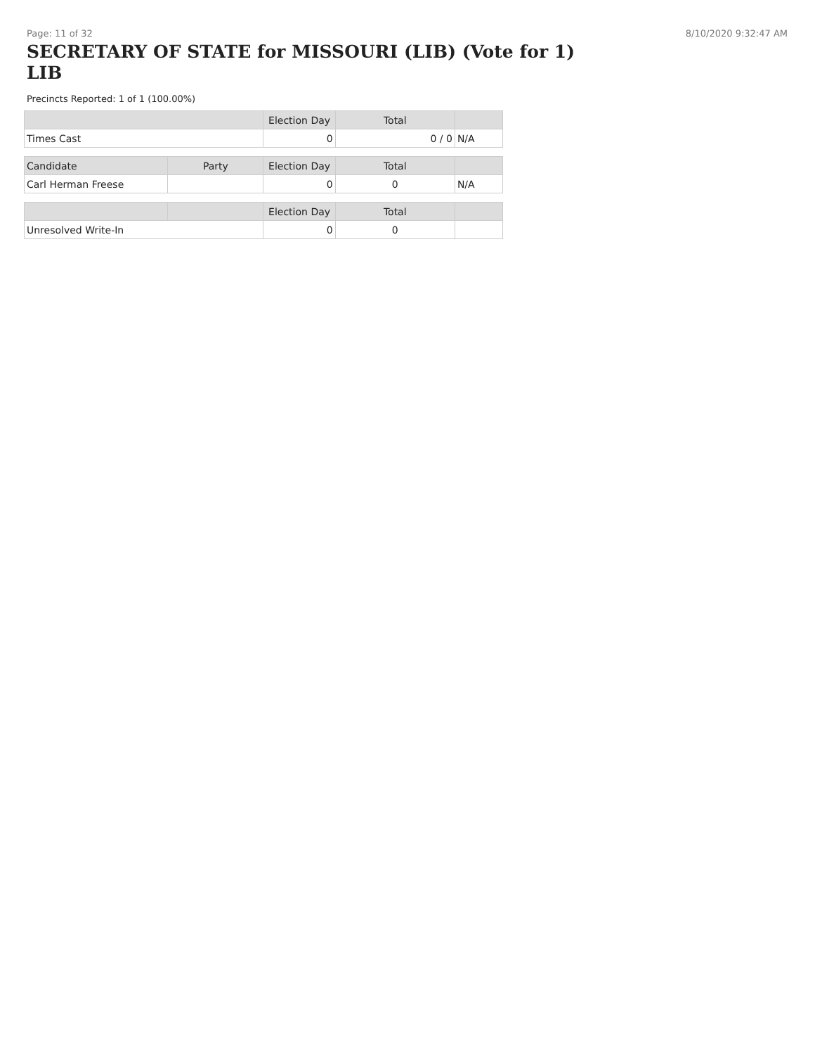Page: 11 of 32 8/10/2020 9:32:47 AM
SECRETARY OF STATE for MISSOURI (LIB) (Vote for 1)
LIB
Precincts Reported: 1 of 1 (100.00%)
| | | Election Day | Total | |
| --- | --- | --- | --- | --- |
| Times Cast | | 0 | 0 / 0 | N/A |
| Candidate | Party | Election Day | Total | |
| Carl Herman Freese | | 0 | 0 | N/A |
| | | Election Day | Total | |
| Unresolved Write-In | | 0 | 0 | |